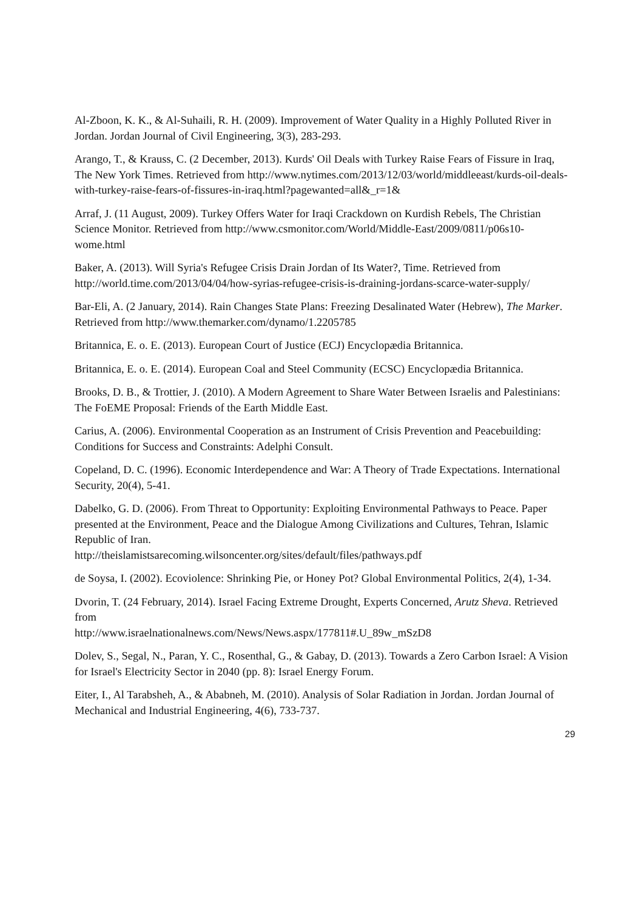Al-Zboon, K. K., & Al-Suhaili, R. H. (2009). Improvement of Water Quality in a Highly Polluted River in Jordan. Jordan Journal of Civil Engineering, 3(3), 283-293.
Arango, T., & Krauss, C. (2 December, 2013). Kurds' Oil Deals with Turkey Raise Fears of Fissure in Iraq, The New York Times. Retrieved from http://www.nytimes.com/2013/12/03/world/middleeast/kurds-oil-deals-with-turkey-raise-fears-of-fissures-in-iraq.html?pagewanted=all&_r=1&
Arraf, J. (11 August, 2009). Turkey Offers Water for Iraqi Crackdown on Kurdish Rebels, The Christian Science Monitor. Retrieved from http://www.csmonitor.com/World/Middle-East/2009/0811/p06s10-wome.html
Baker, A. (2013). Will Syria's Refugee Crisis Drain Jordan of Its Water?, Time. Retrieved from http://world.time.com/2013/04/04/how-syrias-refugee-crisis-is-draining-jordans-scarce-water-supply/
Bar-Eli, A. (2 January, 2014). Rain Changes State Plans: Freezing Desalinated Water (Hebrew), The Marker. Retrieved from http://www.themarker.com/dynamo/1.2205785
Britannica, E. o. E. (2013). European Court of Justice (ECJ) Encyclopædia Britannica.
Britannica, E. o. E. (2014). European Coal and Steel Community (ECSC) Encyclopædia Britannica.
Brooks, D. B., & Trottier, J. (2010). A Modern Agreement to Share Water Between Israelis and Palestinians: The FoEME Proposal: Friends of the Earth Middle East.
Carius, A. (2006). Environmental Cooperation as an Instrument of Crisis Prevention and Peacebuilding: Conditions for Success and Constraints: Adelphi Consult.
Copeland, D. C. (1996). Economic Interdependence and War: A Theory of Trade Expectations. International Security, 20(4), 5-41.
Dabelko, G. D. (2006). From Threat to Opportunity: Exploiting Environmental Pathways to Peace. Paper presented at the Environment, Peace and the Dialogue Among Civilizations and Cultures, Tehran, Islamic Republic of Iran.
http://theislamistsarecoming.wilsoncenter.org/sites/default/files/pathways.pdf
de Soysa, I. (2002). Ecoviolence: Shrinking Pie, or Honey Pot? Global Environmental Politics, 2(4), 1-34.
Dvorin, T. (24 February, 2014). Israel Facing Extreme Drought, Experts Concerned, Arutz Sheva. Retrieved from
http://www.israelnationalnews.com/News/News.aspx/177811#.U_89w_mSzD8
Dolev, S., Segal, N., Paran, Y. C., Rosenthal, G., & Gabay, D. (2013). Towards a Zero Carbon Israel: A Vision for Israel's Electricity Sector in 2040 (pp. 8): Israel Energy Forum.
Eiter, I., Al Tarabsheh, A., & Ababneh, M. (2010). Analysis of Solar Radiation in Jordan. Jordan Journal of Mechanical and Industrial Engineering, 4(6), 733-737.
29